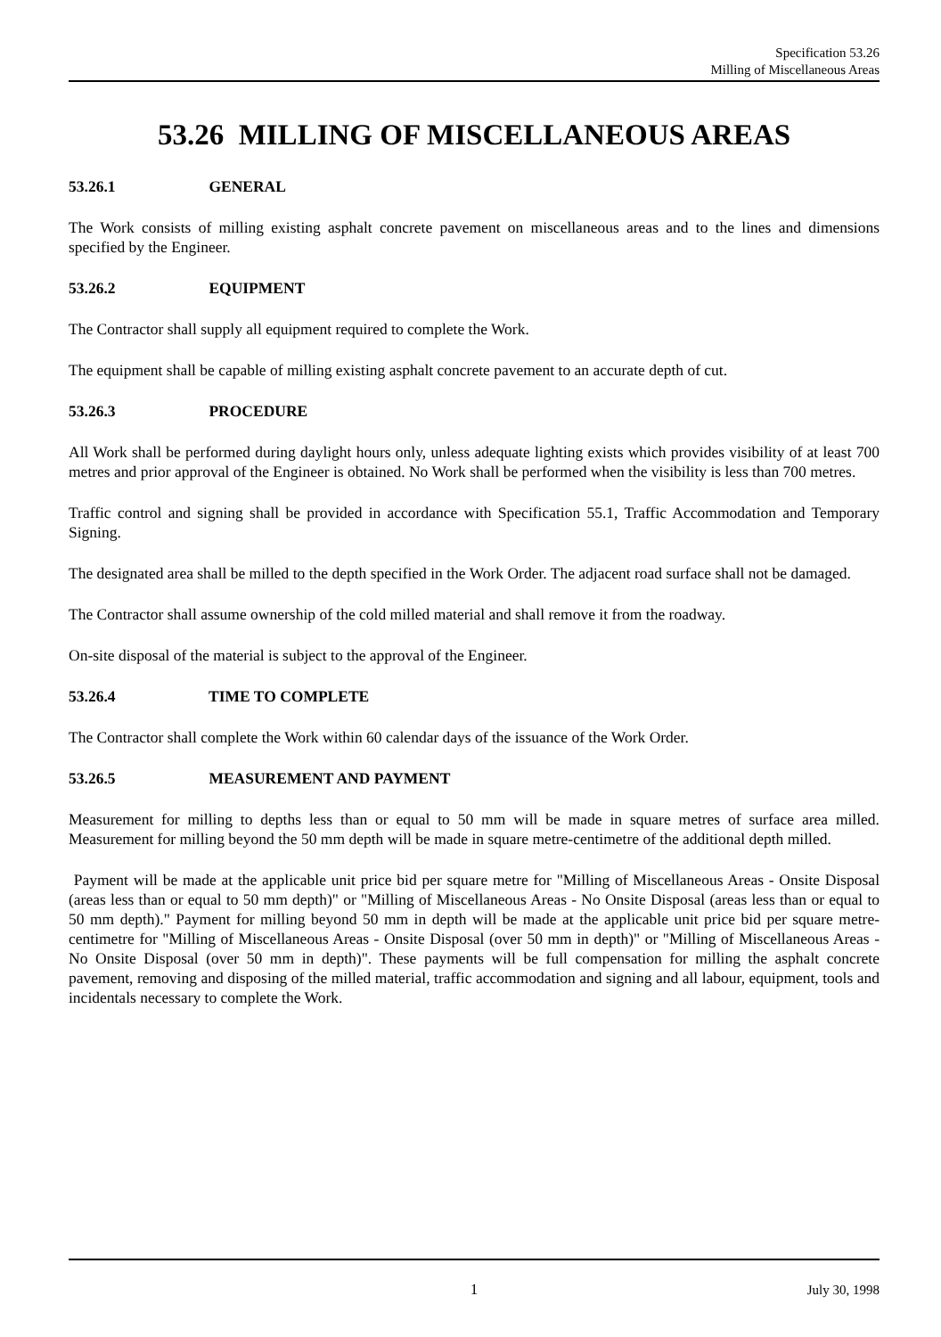Specification 53.26
Milling of Miscellaneous Areas
53.26 MILLING OF MISCELLANEOUS AREAS
53.26.1 GENERAL
The Work consists of milling existing asphalt concrete pavement on miscellaneous areas and to the lines and dimensions specified by the Engineer.
53.26.2 EQUIPMENT
The Contractor shall supply all equipment required to complete the Work.
The equipment shall be capable of milling existing asphalt concrete pavement to an accurate depth of cut.
53.26.3 PROCEDURE
All Work shall be performed during daylight hours only, unless adequate lighting exists which provides visibility of at least 700 metres and prior approval of the Engineer is obtained. No Work shall be performed when the visibility is less than 700 metres.
Traffic control and signing shall be provided in accordance with Specification 55.1, Traffic Accommodation and Temporary Signing.
The designated area shall be milled to the depth specified in the Work Order. The adjacent road surface shall not be damaged.
The Contractor shall assume ownership of the cold milled material and shall remove it from the roadway.
On-site disposal of the material is subject to the approval of the Engineer.
53.26.4 TIME TO COMPLETE
The Contractor shall complete the Work within 60 calendar days of the issuance of the Work Order.
53.26.5 MEASUREMENT AND PAYMENT
Measurement for milling to depths less than or equal to 50 mm will be made in square metres of surface area milled. Measurement for milling beyond the 50 mm depth will be made in square metre-centimetre of the additional depth milled.
Payment will be made at the applicable unit price bid per square metre for "Milling of Miscellaneous Areas - Onsite Disposal (areas less than or equal to 50 mm depth)" or "Milling of Miscellaneous Areas - No Onsite Disposal (areas less than or equal to 50 mm depth)." Payment for milling beyond 50 mm in depth will be made at the applicable unit price bid per square metre-centimetre for "Milling of Miscellaneous Areas - Onsite Disposal (over 50 mm in depth)" or "Milling of Miscellaneous Areas - No Onsite Disposal (over 50 mm in depth)". These payments will be full compensation for milling the asphalt concrete pavement, removing and disposing of the milled material, traffic accommodation and signing and all labour, equipment, tools and incidentals necessary to complete the Work.
1 July 30, 1998